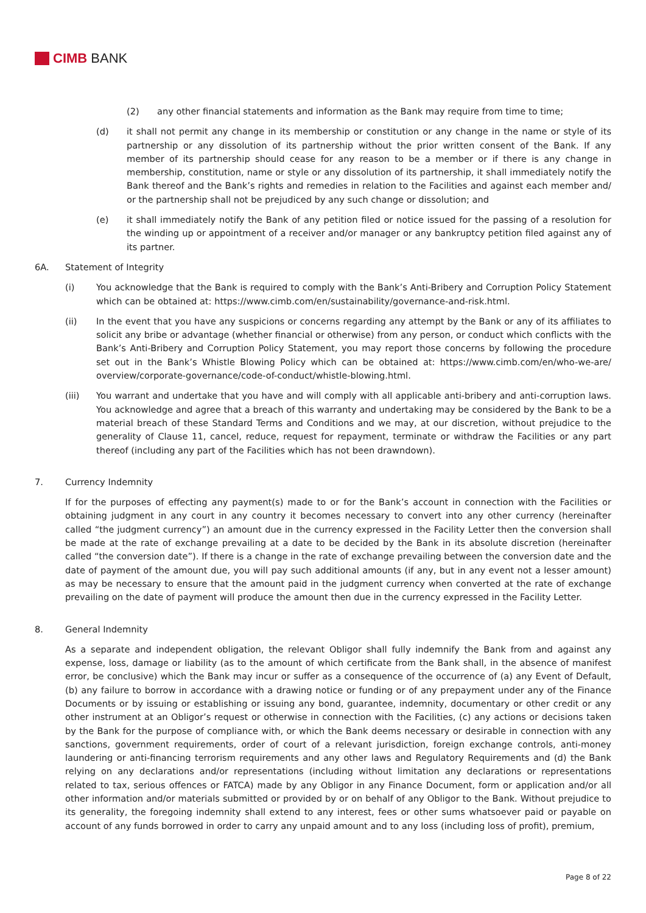CIMB BANK
(2) any other financial statements and information as the Bank may require from time to time;
(d) it shall not permit any change in its membership or constitution or any change in the name or style of its partnership or any dissolution of its partnership without the prior written consent of the Bank. If any member of its partnership should cease for any reason to be a member or if there is any change in membership, constitution, name or style or any dissolution of its partnership, it shall immediately notify the Bank thereof and the Bank’s rights and remedies in relation to the Facilities and against each member and/ or the partnership shall not be prejudiced by any such change or dissolution; and
(e) it shall immediately notify the Bank of any petition filed or notice issued for the passing of a resolution for the winding up or appointment of a receiver and/or manager or any bankruptcy petition filed against any of its partner.
6A. Statement of Integrity
(i) You acknowledge that the Bank is required to comply with the Bank’s Anti-Bribery and Corruption Policy Statement which can be obtained at: https://www.cimb.com/en/sustainability/governance-and-risk.html.
(ii) In the event that you have any suspicions or concerns regarding any attempt by the Bank or any of its affiliates to solicit any bribe or advantage (whether financial or otherwise) from any person, or conduct which conflicts with the Bank’s Anti-Bribery and Corruption Policy Statement, you may report those concerns by following the procedure set out in the Bank’s Whistle Blowing Policy which can be obtained at: https://www.cimb.com/en/who-we-are/ overview/corporate-governance/code-of-conduct/whistle-blowing.html.
(iii) You warrant and undertake that you have and will comply with all applicable anti-bribery and anti-corruption laws. You acknowledge and agree that a breach of this warranty and undertaking may be considered by the Bank to be a material breach of these Standard Terms and Conditions and we may, at our discretion, without prejudice to the generality of Clause 11, cancel, reduce, request for repayment, terminate or withdraw the Facilities or any part thereof (including any part of the Facilities which has not been drawndown).
7. Currency Indemnity
If for the purposes of effecting any payment(s) made to or for the Bank’s account in connection with the Facilities or obtaining judgment in any court in any country it becomes necessary to convert into any other currency (hereinafter called “the judgment currency”) an amount due in the currency expressed in the Facility Letter then the conversion shall be made at the rate of exchange prevailing at a date to be decided by the Bank in its absolute discretion (hereinafter called “the conversion date”). If there is a change in the rate of exchange prevailing between the conversion date and the date of payment of the amount due, you will pay such additional amounts (if any, but in any event not a lesser amount) as may be necessary to ensure that the amount paid in the judgment currency when converted at the rate of exchange prevailing on the date of payment will produce the amount then due in the currency expressed in the Facility Letter.
8. General Indemnity
As a separate and independent obligation, the relevant Obligor shall fully indemnify the Bank from and against any expense, loss, damage or liability (as to the amount of which certificate from the Bank shall, in the absence of manifest error, be conclusive) which the Bank may incur or suffer as a consequence of the occurrence of (a) any Event of Default, (b) any failure to borrow in accordance with a drawing notice or funding or of any prepayment under any of the Finance Documents or by issuing or establishing or issuing any bond, guarantee, indemnity, documentary or other credit or any other instrument at an Obligor’s request or otherwise in connection with the Facilities, (c) any actions or decisions taken by the Bank for the purpose of compliance with, or which the Bank deems necessary or desirable in connection with any sanctions, government requirements, order of court of a relevant jurisdiction, foreign exchange controls, anti-money laundering or anti-financing terrorism requirements and any other laws and Regulatory Requirements and (d) the Bank relying on any declarations and/or representations (including without limitation any declarations or representations related to tax, serious offences or FATCA) made by any Obligor in any Finance Document, form or application and/or all other information and/or materials submitted or provided by or on behalf of any Obligor to the Bank. Without prejudice to its generality, the foregoing indemnity shall extend to any interest, fees or other sums whatsoever paid or payable on account of any funds borrowed in order to carry any unpaid amount and to any loss (including loss of profit), premium,
Page 8 of 22